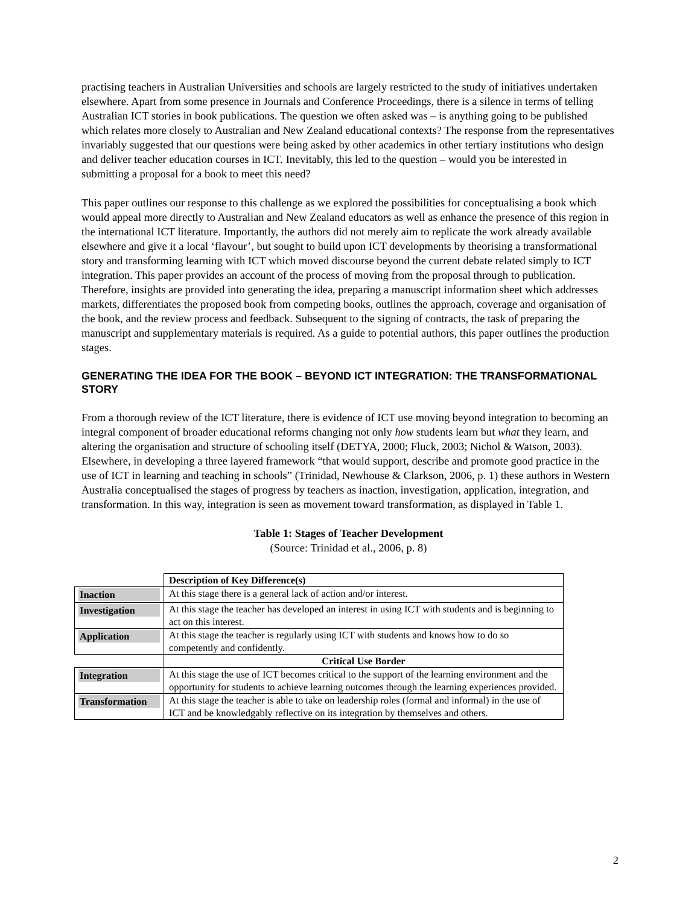practising teachers in Australian Universities and schools are largely restricted to the study of initiatives undertaken elsewhere. Apart from some presence in Journals and Conference Proceedings, there is a silence in terms of telling Australian ICT stories in book publications. The question we often asked was – is anything going to be published which relates more closely to Australian and New Zealand educational contexts? The response from the representatives invariably suggested that our questions were being asked by other academics in other tertiary institutions who design and deliver teacher education courses in ICT. Inevitably, this led to the question – would you be interested in submitting a proposal for a book to meet this need?
This paper outlines our response to this challenge as we explored the possibilities for conceptualising a book which would appeal more directly to Australian and New Zealand educators as well as enhance the presence of this region in the international ICT literature. Importantly, the authors did not merely aim to replicate the work already available elsewhere and give it a local ‘flavour’, but sought to build upon ICT developments by theorising a transformational story and transforming learning with ICT which moved discourse beyond the current debate related simply to ICT integration. This paper provides an account of the process of moving from the proposal through to publication. Therefore, insights are provided into generating the idea, preparing a manuscript information sheet which addresses markets, differentiates the proposed book from competing books, outlines the approach, coverage and organisation of the book, and the review process and feedback. Subsequent to the signing of contracts, the task of preparing the manuscript and supplementary materials is required. As a guide to potential authors, this paper outlines the production stages.
GENERATING THE IDEA FOR THE BOOK – BEYOND ICT INTEGRATION: THE TRANSFORMATIONAL STORY
From a thorough review of the ICT literature, there is evidence of ICT use moving beyond integration to becoming an integral component of broader educational reforms changing not only how students learn but what they learn, and altering the organisation and structure of schooling itself (DETYA, 2000; Fluck, 2003; Nichol & Watson, 2003). Elsewhere, in developing a three layered framework “that would support, describe and promote good practice in the use of ICT in learning and teaching in schools” (Trinidad, Newhouse & Clarkson, 2006, p. 1) these authors in Western Australia conceptualised the stages of progress by teachers as inaction, investigation, application, integration, and transformation. In this way, integration is seen as movement toward transformation, as displayed in Table 1.
Table 1: Stages of Teacher Development
(Source: Trinidad et al., 2006, p. 8)
| | Description of Key Difference(s) |
| --- | --- |
| Inaction | At this stage there is a general lack of action and/or interest. |
| Investigation | At this stage the teacher has developed an interest in using ICT with students and is beginning to act on this interest. |
| Application | At this stage the teacher is regularly using ICT with students and knows how to do so competently and confidently. |
| | Critical Use Border |
| Integration | At this stage the use of ICT becomes critical to the support of the learning environment and the opportunity for students to achieve learning outcomes through the learning experiences provided. |
| Transformation | At this stage the teacher is able to take on leadership roles (formal and informal) in the use of ICT and be knowledgably reflective on its integration by themselves and others. |
2